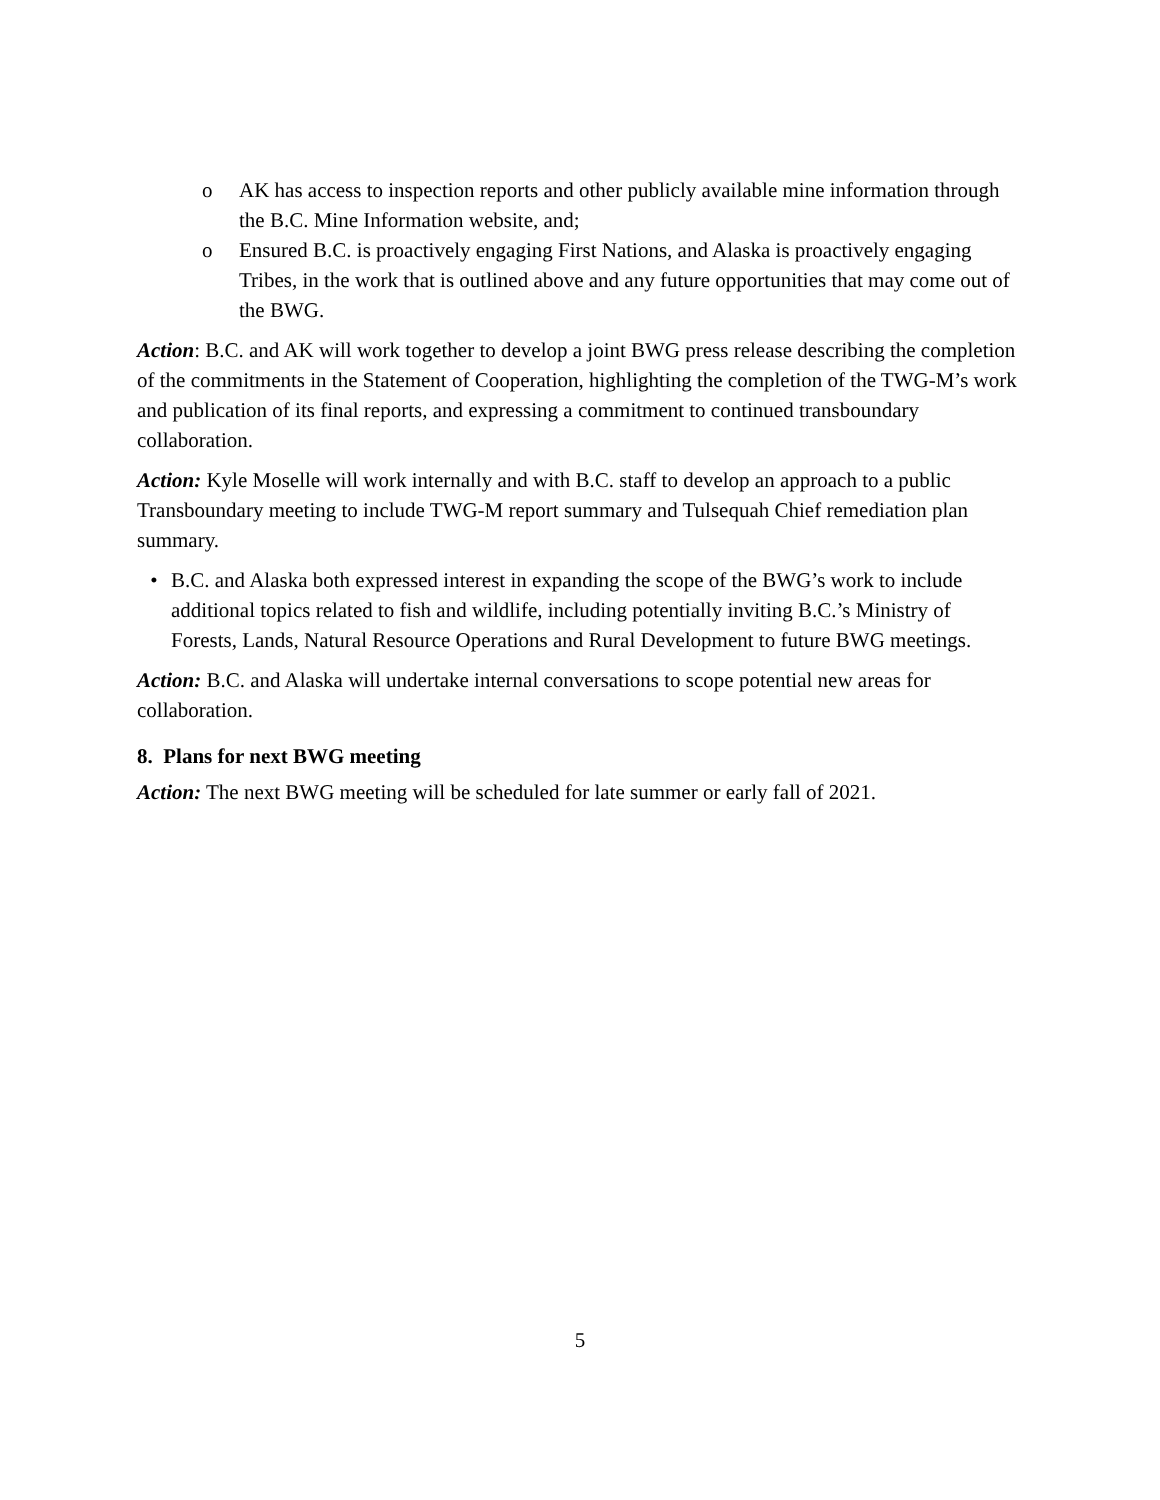o AK has access to inspection reports and other publicly available mine information through the B.C. Mine Information website, and;
o Ensured B.C. is proactively engaging First Nations, and Alaska is proactively engaging Tribes, in the work that is outlined above and any future opportunities that may come out of the BWG.
Action: B.C. and AK will work together to develop a joint BWG press release describing the completion of the commitments in the Statement of Cooperation, highlighting the completion of the TWG-M’s work and publication of its final reports, and expressing a commitment to continued transboundary collaboration.
Action: Kyle Moselle will work internally and with B.C. staff to develop an approach to a public Transboundary meeting to include TWG-M report summary and Tulsequah Chief remediation plan summary.
• B.C. and Alaska both expressed interest in expanding the scope of the BWG’s work to include additional topics related to fish and wildlife, including potentially inviting B.C.’s Ministry of Forests, Lands, Natural Resource Operations and Rural Development to future BWG meetings.
Action: B.C. and Alaska will undertake internal conversations to scope potential new areas for collaboration.
8. Plans for next BWG meeting
Action: The next BWG meeting will be scheduled for late summer or early fall of 2021.
5